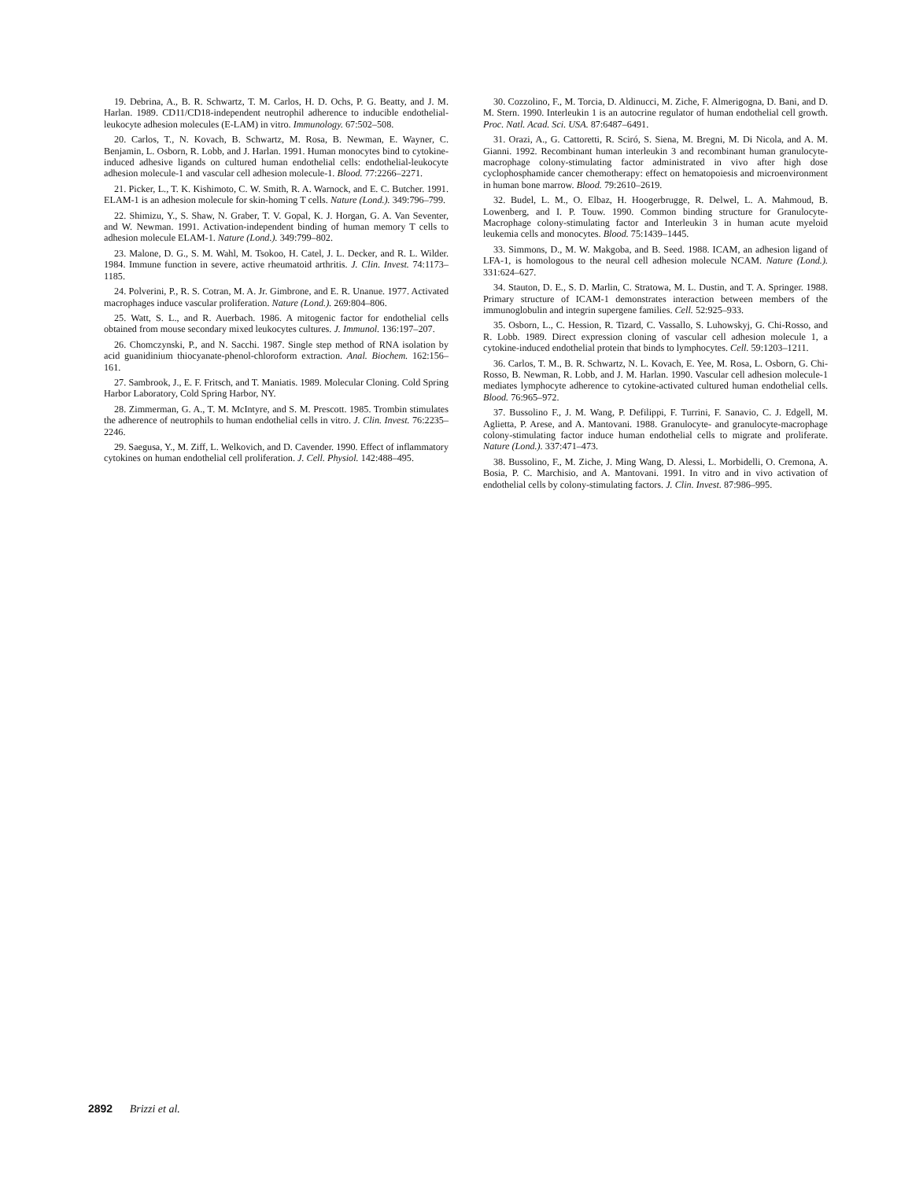19. Debrina, A., B. R. Schwartz, T. M. Carlos, H. D. Ochs, P. G. Beatty, and J. M. Harlan. 1989. CD11/CD18-independent neutrophil adherence to inducible endothelial-leukocyte adhesion molecules (E-LAM) in vitro. Immunology. 67:502–508.
20. Carlos, T., N. Kovach, B. Schwartz, M. Rosa, B. Newman, E. Wayner, C. Benjamin, L. Osborn, R. Lobb, and J. Harlan. 1991. Human monocytes bind to cytokine-induced adhesive ligands on cultured human endothelial cells: endothelial-leukocyte adhesion molecule-1 and vascular cell adhesion molecule-1. Blood. 77:2266–2271.
21. Picker, L., T. K. Kishimoto, C. W. Smith, R. A. Warnock, and E. C. Butcher. 1991. ELAM-1 is an adhesion molecule for skin-homing T cells. Nature (Lond.). 349:796–799.
22. Shimizu, Y., S. Shaw, N. Graber, T. V. Gopal, K. J. Horgan, G. A. Van Seventer, and W. Newman. 1991. Activation-independent binding of human memory T cells to adhesion molecule ELAM-1. Nature (Lond.). 349:799–802.
23. Malone, D. G., S. M. Wahl, M. Tsokoo, H. Catel, J. L. Decker, and R. L. Wilder. 1984. Immune function in severe, active rheumatoid arthritis. J. Clin. Invest. 74:1173–1185.
24. Polverini, P., R. S. Cotran, M. A. Jr. Gimbrone, and E. R. Unanue. 1977. Activated macrophages induce vascular proliferation. Nature (Lond.). 269:804–806.
25. Watt, S. L., and R. Auerbach. 1986. A mitogenic factor for endothelial cells obtained from mouse secondary mixed leukocytes cultures. J. Immunol. 136:197–207.
26. Chomczynski, P., and N. Sacchi. 1987. Single step method of RNA isolation by acid guanidinium thiocyanate-phenol-chloroform extraction. Anal. Biochem. 162:156–161.
27. Sambrook, J., E. F. Fritsch, and T. Maniatis. 1989. Molecular Cloning. Cold Spring Harbor Laboratory, Cold Spring Harbor, NY.
28. Zimmerman, G. A., T. M. McIntyre, and S. M. Prescott. 1985. Trombin stimulates the adherence of neutrophils to human endothelial cells in vitro. J. Clin. Invest. 76:2235–2246.
29. Saegusa, Y., M. Ziff, L. Welkovich, and D. Cavender. 1990. Effect of inflammatory cytokines on human endothelial cell proliferation. J. Cell. Physiol. 142:488–495.
30. Cozzolino, F., M. Torcia, D. Aldinucci, M. Ziche, F. Almerigogna, D. Bani, and D. M. Stern. 1990. Interleukin 1 is an autocrine regulator of human endothelial cell growth. Proc. Natl. Acad. Sci. USA. 87:6487–6491.
31. Orazi, A., G. Cattoretti, R. Sciró, S. Siena, M. Bregni, M. Di Nicola, and A. M. Gianni. 1992. Recombinant human interleukin 3 and recombinant human granulocyte-macrophage colony-stimulating factor administrated in vivo after high dose cyclophosphamide cancer chemotherapy: effect on hematopoiesis and microenvironment in human bone marrow. Blood. 79:2610–2619.
32. Budel, L. M., O. Elbaz, H. Hoogerbrugge, R. Delwel, L. A. Mahmoud, B. Lowenberg, and I. P. Touw. 1990. Common binding structure for Granulocyte-Macrophage colony-stimulating factor and Interleukin 3 in human acute myeloid leukemia cells and monocytes. Blood. 75:1439–1445.
33. Simmons, D., M. W. Makgoba, and B. Seed. 1988. ICAM, an adhesion ligand of LFA-1, is homologous to the neural cell adhesion molecule NCAM. Nature (Lond.). 331:624–627.
34. Stauton, D. E., S. D. Marlin, C. Stratowa, M. L. Dustin, and T. A. Springer. 1988. Primary structure of ICAM-1 demonstrates interaction between members of the immunoglobulin and integrin supergene families. Cell. 52:925–933.
35. Osborn, L., C. Hession, R. Tizard, C. Vassallo, S. Luhowskyj, G. Chi-Rosso, and R. Lobb. 1989. Direct expression cloning of vascular cell adhesion molecule 1, a cytokine-induced endothelial protein that binds to lymphocytes. Cell. 59:1203–1211.
36. Carlos, T. M., B. R. Schwartz, N. L. Kovach, E. Yee, M. Rosa, L. Osborn, G. Chi-Rosso, B. Newman, R. Lobb, and J. M. Harlan. 1990. Vascular cell adhesion molecule-1 mediates lymphocyte adherence to cytokine-activated cultured human endothelial cells. Blood. 76:965–972.
37. Bussolino F., J. M. Wang, P. Defilippi, F. Turrini, F. Sanavio, C. J. Edgell, M. Aglietta, P. Arese, and A. Mantovani. 1988. Granulocyte- and granulocyte-macrophage colony-stimulating factor induce human endothelial cells to migrate and proliferate. Nature (Lond.). 337:471–473.
38. Bussolino, F., M. Ziche, J. Ming Wang, D. Alessi, L. Morbidelli, O. Cremona, A. Bosia, P. C. Marchisio, and A. Mantovani. 1991. In vitro and in vivo activation of endothelial cells by colony-stimulating factors. J. Clin. Invest. 87:986–995.
2892 Brizzi et al.